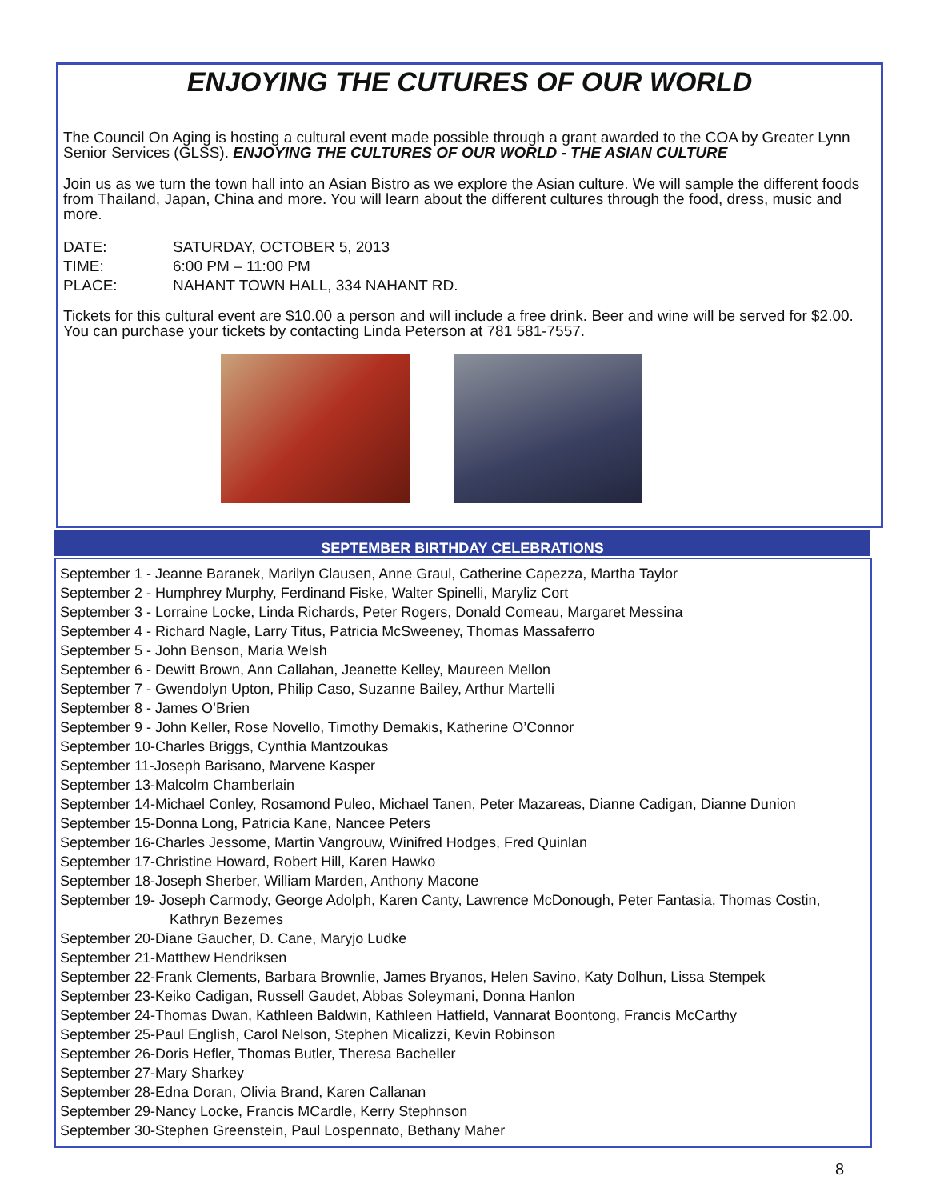ENJOYING THE CUTURES OF OUR WORLD
The Council On Aging is hosting a cultural event made possible through a grant awarded to the COA by Greater Lynn Senior Services (GLSS). ENJOYING THE CULTURES OF OUR WORLD - THE ASIAN CULTURE
Join us as we turn the town hall into an Asian Bistro as we explore the Asian culture. We will sample the different foods from Thailand, Japan, China and more. You will learn about the different cultures through the food, dress, music and more.
DATE: SATURDAY, OCTOBER 5, 2013
TIME: 6:00 PM – 11:00 PM
PLACE: NAHANT TOWN HALL, 334 NAHANT RD.
Tickets for this cultural event are $10.00 a person and will include a free drink. Beer and wine will be served for $2.00. You can purchase your tickets by contacting Linda Peterson at 781 581-7557.
SEPTEMBER BIRTHDAY CELEBRATIONS
September 1 - Jeanne Baranek, Marilyn Clausen, Anne Graul, Catherine Capezza, Martha Taylor
September 2 - Humphrey Murphy, Ferdinand Fiske, Walter Spinelli, Maryliz Cort
September 3 - Lorraine Locke, Linda Richards, Peter Rogers, Donald Comeau, Margaret Messina
September 4 - Richard Nagle, Larry Titus, Patricia McSweeney, Thomas Massaferro
September 5 - John Benson, Maria Welsh
September 6 - Dewitt Brown, Ann Callahan, Jeanette Kelley, Maureen Mellon
September 7 - Gwendolyn Upton, Philip Caso, Suzanne Bailey, Arthur Martelli
September 8 - James O’Brien
September 9 - John Keller, Rose Novello, Timothy Demakis, Katherine O’Connor
September 10-Charles Briggs, Cynthia Mantzoukas
September 11-Joseph Barisano, Marvene Kasper
September 13-Malcolm Chamberlain
September 14-Michael Conley, Rosamond Puleo, Michael Tanen, Peter Mazareas, Dianne Cadigan, Dianne Dunion
September 15-Donna Long, Patricia Kane, Nancee Peters
September 16-Charles Jessome, Martin Vangrouw, Winifred Hodges, Fred Quinlan
September 17-Christine Howard, Robert Hill, Karen Hawko
September 18-Joseph Sherber, William Marden, Anthony Macone
September 19- Joseph Carmody, George Adolph, Karen Canty, Lawrence McDonough, Peter Fantasia, Thomas Costin,
Kathryn Bezemes
September 20-Diane Gaucher, D. Cane, Maryjo Ludke
September 21-Matthew Hendriksen
September 22-Frank Clements, Barbara Brownlie, James Bryanos, Helen Savino, Katy Dolhun, Lissa Stempek
September 23-Keiko Cadigan, Russell Gaudet, Abbas Soleymani, Donna Hanlon
September 24-Thomas Dwan, Kathleen Baldwin, Kathleen Hatfield, Vannarat Boontong, Francis McCarthy
September 25-Paul English, Carol Nelson, Stephen Micalizzi, Kevin Robinson
September 26-Doris Hefler, Thomas Butler, Theresa Bacheller
September 27-Mary Sharkey
September 28-Edna Doran, Olivia Brand, Karen Callanan
September 29-Nancy Locke, Francis MCardle, Kerry Stephnson
September 30-Stephen Greenstein, Paul Lospennato, Bethany Maher
8